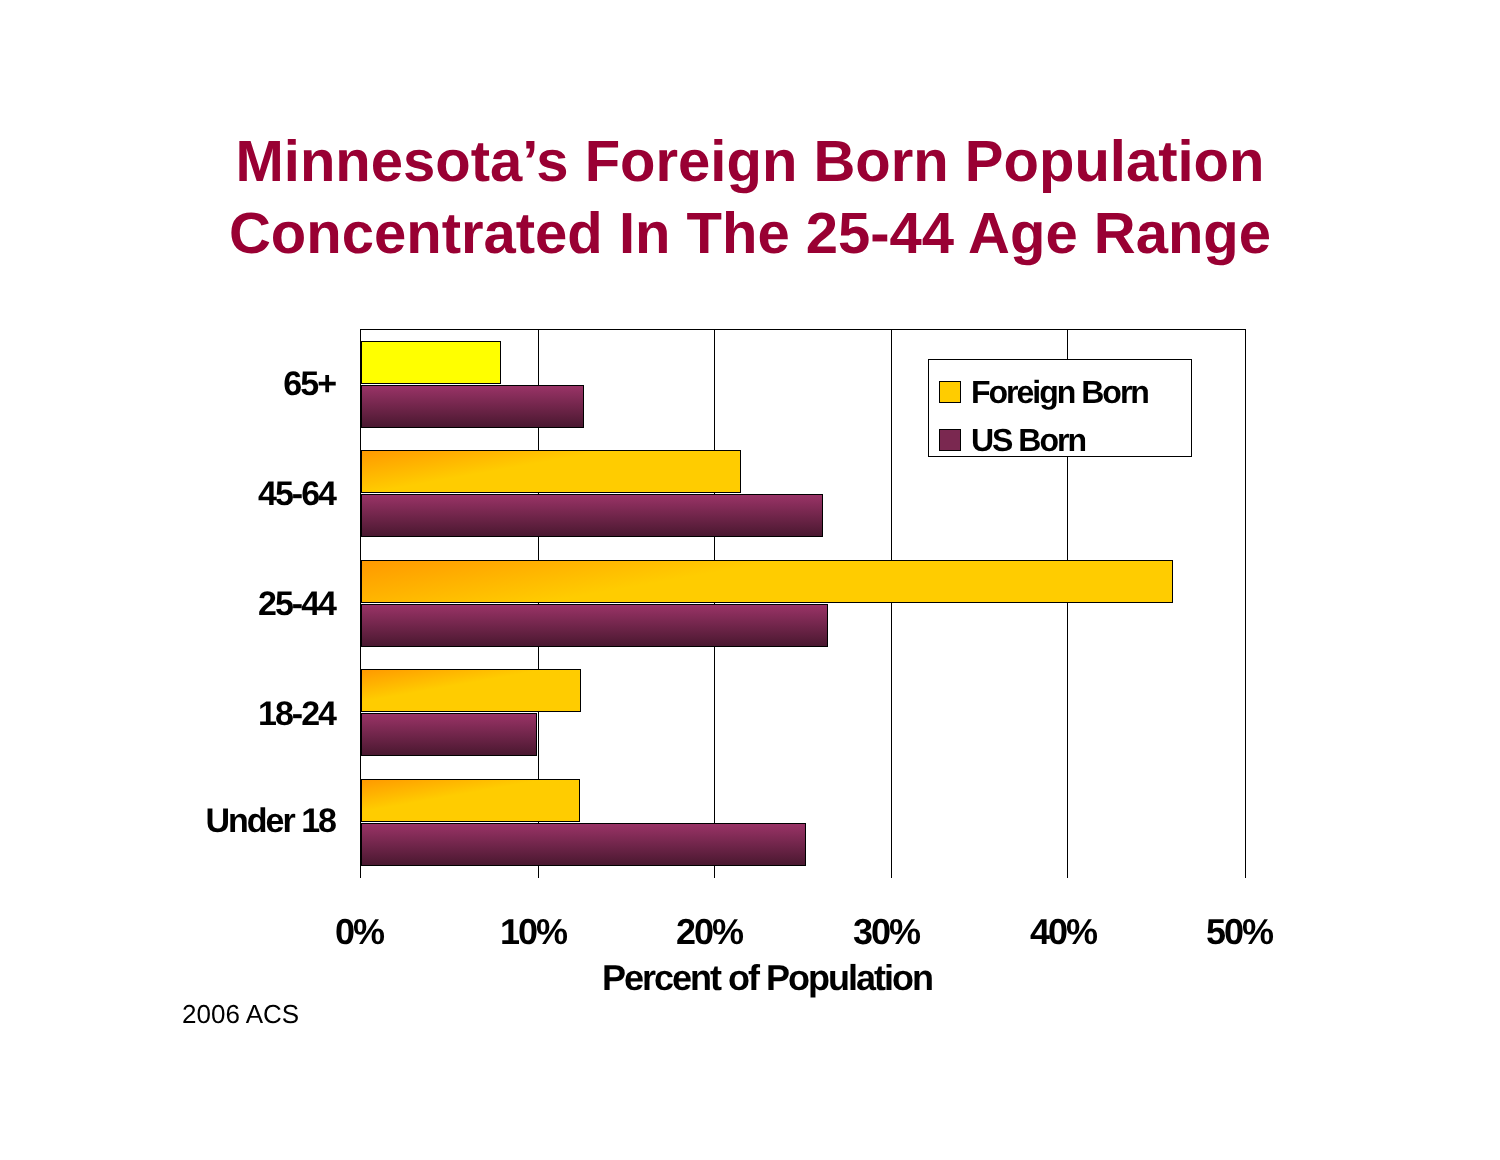Minnesota’s Foreign Born Population
Concentrated In The 25-44 Age Range
Foreign Born
US Born
65+
45-64
25-44
18-24
Under 18
0% 10% 20% 30% 40% 50%
Percent of Population
2006 ACS